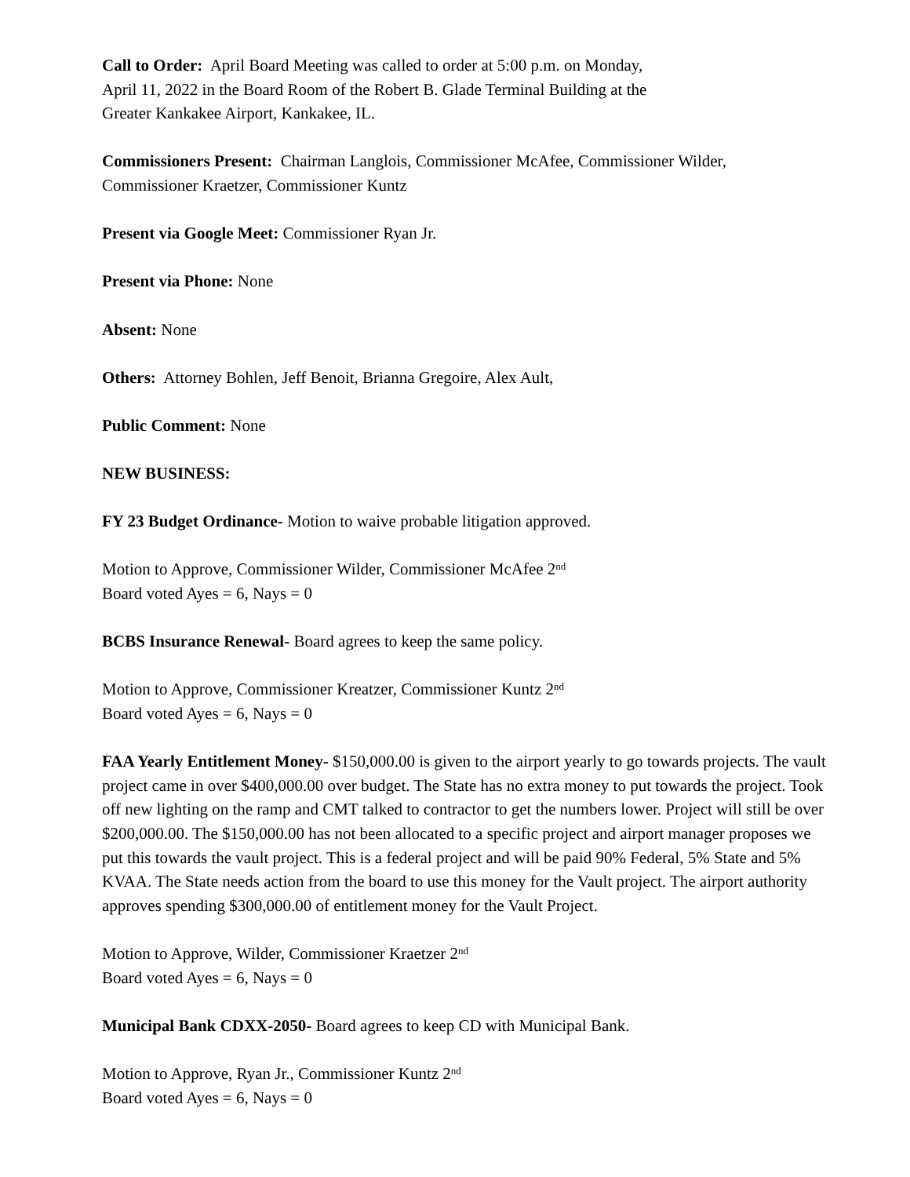Call to Order: April Board Meeting was called to order at 5:00 p.m. on Monday,
April 11, 2022 in the Board Room of the Robert B. Glade Terminal Building at the
Greater Kankakee Airport, Kankakee, IL.
Commissioners Present: Chairman Langlois, Commissioner McAfee, Commissioner Wilder,
Commissioner Kraetzer, Commissioner Kuntz
Present via Google Meet: Commissioner Ryan Jr.
Present via Phone: None
Absent: None
Others: Attorney Bohlen, Jeff Benoit, Brianna Gregoire, Alex Ault,
Public Comment: None
NEW BUSINESS:
FY 23 Budget Ordinance- Motion to waive probable litigation approved.
Motion to Approve, Commissioner Wilder, Commissioner McAfee 2<sup>nd</sup>
Board voted Ayes = 6, Nays = 0
BCBS Insurance Renewal- Board agrees to keep the same policy.
Motion to Approve, Commissioner Kreatzer, Commissioner Kuntz 2<sup>nd</sup>
Board voted Ayes = 6, Nays = 0
FAA Yearly Entitlement Money- $150,000.00 is given to the airport yearly to go towards projects. The vault project came in over $400,000.00 over budget. The State has no extra money to put towards the project. Took off new lighting on the ramp and CMT talked to contractor to get the numbers lower. Project will still be over $200,000.00. The $150,000.00 has not been allocated to a specific project and airport manager proposes we put this towards the vault project. This is a federal project and will be paid 90% Federal, 5% State and 5% KVAA. The State needs action from the board to use this money for the Vault project. The airport authority approves spending $300,000.00 of entitlement money for the Vault Project.
Motion to Approve, Wilder, Commissioner Kraetzer 2<sup>nd</sup>
Board voted Ayes = 6, Nays = 0
Municipal Bank CDXX-2050- Board agrees to keep CD with Municipal Bank.
Motion to Approve, Ryan Jr., Commissioner Kuntz 2<sup>nd</sup>
Board voted Ayes = 6, Nays = 0